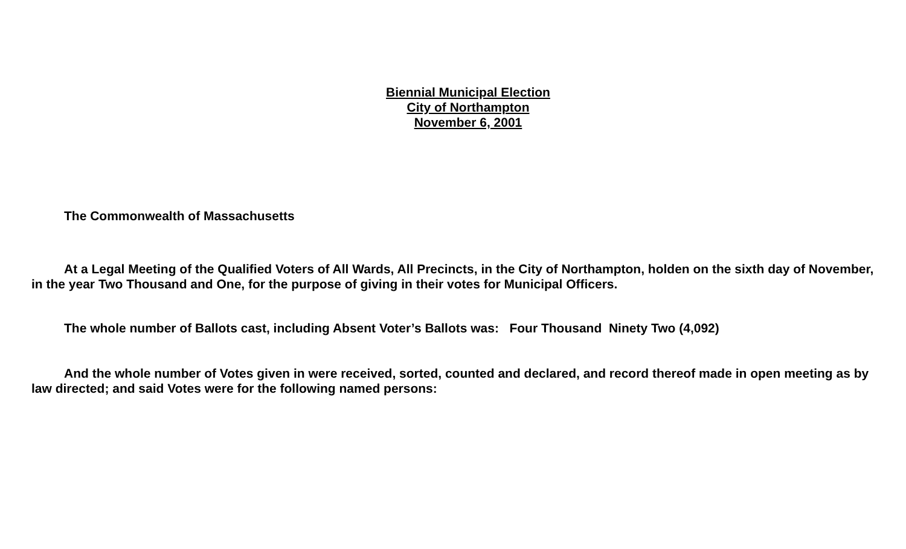Biennial Municipal Election
City of Northampton
November 6, 2001
The Commonwealth of Massachusetts
At a Legal Meeting of the Qualified Voters of All Wards, All Precincts, in the City of Northampton, holden on the sixth day of November, in the year Two Thousand and One, for the purpose of giving in their votes for Municipal Officers.
The whole number of Ballots cast, including Absent Voter’s Ballots was: Four Thousand Ninety Two (4,092)
And the whole number of Votes given in were received, sorted, counted and declared, and record thereof made in open meeting as by law directed; and said Votes were for the following named persons: